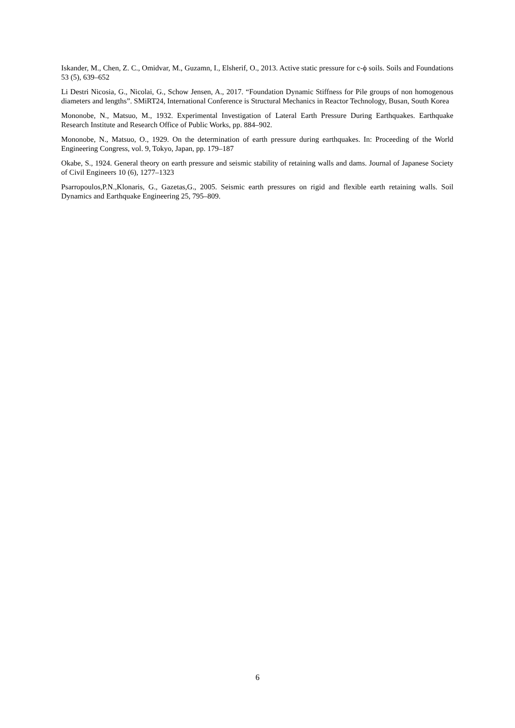Iskander, M., Chen, Z. C., Omidvar, M., Guzamn, I., Elsherif, O., 2013. Active static pressure for c-ϕ soils. Soils and Foundations 53 (5), 639–652
Li Destri Nicosia, G., Nicolai, G., Schow Jensen, A., 2017. “Foundation Dynamic Stiffness for Pile groups of non homogenous diameters and lengths”. SMiRT24, International Conference is Structural Mechanics in Reactor Technology, Busan, South Korea
Mononobe, N., Matsuo, M., 1932. Experimental Investigation of Lateral Earth Pressure During Earthquakes. Earthquake Research Institute and Research Office of Public Works, pp. 884–902.
Mononobe, N., Matsuo, O., 1929. On the determination of earth pressure during earthquakes. In: Proceeding of the World Engineering Congress, vol. 9, Tokyo, Japan, pp. 179–187
Okabe, S., 1924. General theory on earth pressure and seismic stability of retaining walls and dams. Journal of Japanese Society of Civil Engineers 10 (6), 1277–1323
Psarropoulos,P.N.,Klonaris, G., Gazetas,G., 2005. Seismic earth pressures on rigid and flexible earth retaining walls. Soil Dynamics and Earthquake Engineering 25, 795–809.
6